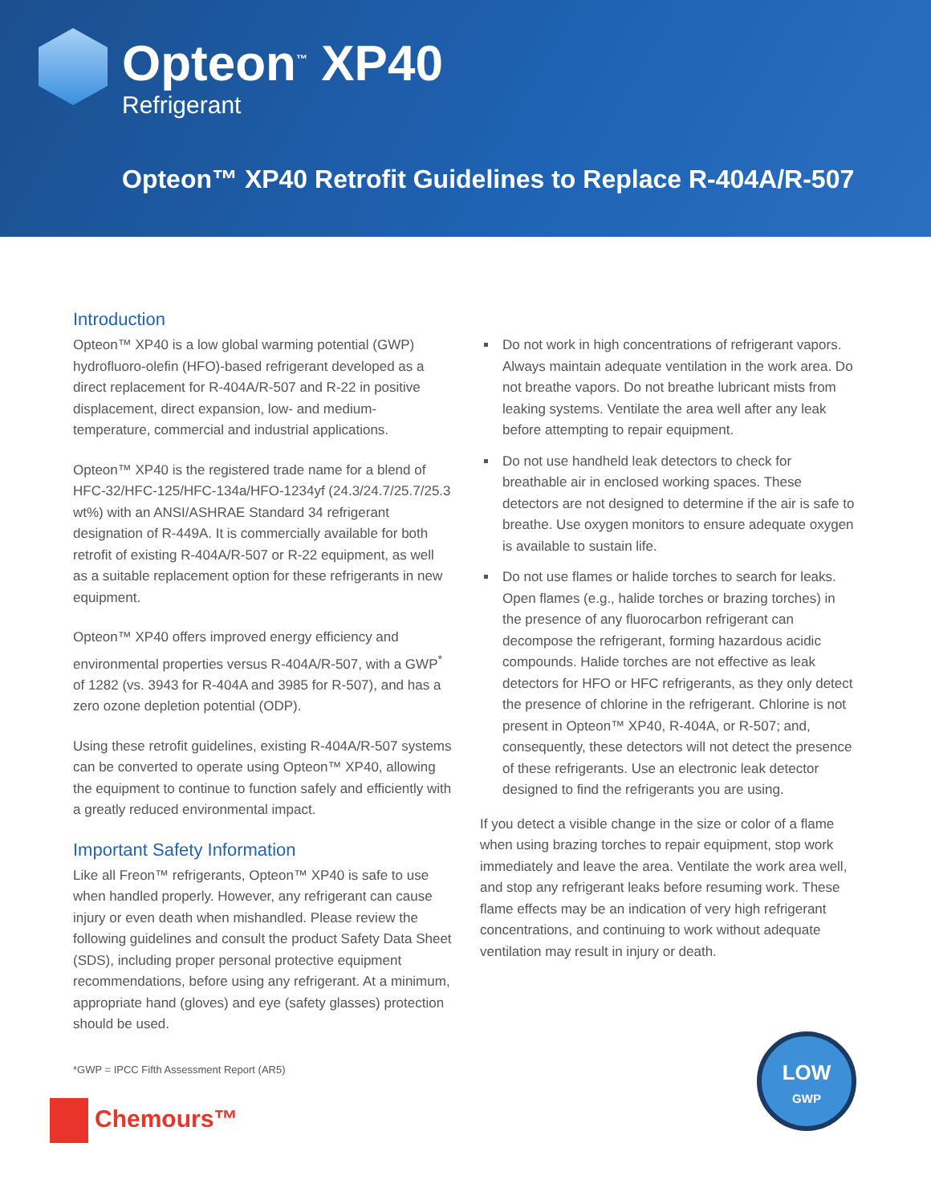Opteon<sup>™</sup> XP40
Refrigerant
Opteon™ XP40 Retrofit Guidelines to Replace R-404A/R-507
Introduction
Opteon™ XP40 is a low global warming potential (GWP) hydrofluoro-olefin (HFO)-based refrigerant developed as a direct replacement for R-404A/R-507 and R-22 in positive displacement, direct expansion, low- and medium-temperature, commercial and industrial applications.
Opteon™ XP40 is the registered trade name for a blend of HFC-32/HFC-125/HFC-134a/HFO-1234yf (24.3/24.7/25.7/25.3 wt%) with an ANSI/ASHRAE Standard 34 refrigerant designation of R-449A. It is commercially available for both retrofit of existing R-404A/R-507 or R-22 equipment, as well as a suitable replacement option for these refrigerants in new equipment.
Opteon™ XP40 offers improved energy efficiency and environmental properties versus R-404A/R-507, with a GWP<sup>*</sup> of 1282 (vs. 3943 for R-404A and 3985 for R-507), and has a zero ozone depletion potential (ODP).
Using these retrofit guidelines, existing R-404A/R-507 systems can be converted to operate using Opteon™ XP40, allowing the equipment to continue to function safely and efficiently with a greatly reduced environmental impact.
Important Safety Information
Like all Freon™ refrigerants, Opteon™ XP40 is safe to use when handled properly. However, any refrigerant can cause injury or even death when mishandled. Please review the following guidelines and consult the product Safety Data Sheet (SDS), including proper personal protective equipment recommendations, before using any refrigerant. At a minimum, appropriate hand (gloves) and eye (safety glasses) protection should be used.
Do not work in high concentrations of refrigerant vapors. Always maintain adequate ventilation in the work area. Do not breathe vapors. Do not breathe lubricant mists from leaking systems. Ventilate the area well after any leak before attempting to repair equipment.
Do not use handheld leak detectors to check for breathable air in enclosed working spaces. These detectors are not designed to determine if the air is safe to breathe. Use oxygen monitors to ensure adequate oxygen is available to sustain life.
Do not use flames or halide torches to search for leaks. Open flames (e.g., halide torches or brazing torches) in the presence of any fluorocarbon refrigerant can decompose the refrigerant, forming hazardous acidic compounds. Halide torches are not effective as leak detectors for HFO or HFC refrigerants, as they only detect the presence of chlorine in the refrigerant. Chlorine is not present in Opteon™ XP40, R-404A, or R-507; and, consequently, these detectors will not detect the presence of these refrigerants. Use an electronic leak detector designed to find the refrigerants you are using.
If you detect a visible change in the size or color of a flame when using brazing torches to repair equipment, stop work immediately and leave the area. Ventilate the work area well, and stop any refrigerant leaks before resuming work. These flame effects may be an indication of very high refrigerant concentrations, and continuing to work without adequate ventilation may result in injury or death.
*GWP = IPCC Fifth Assessment Report (AR5)
Chemours™
LOW
GWP